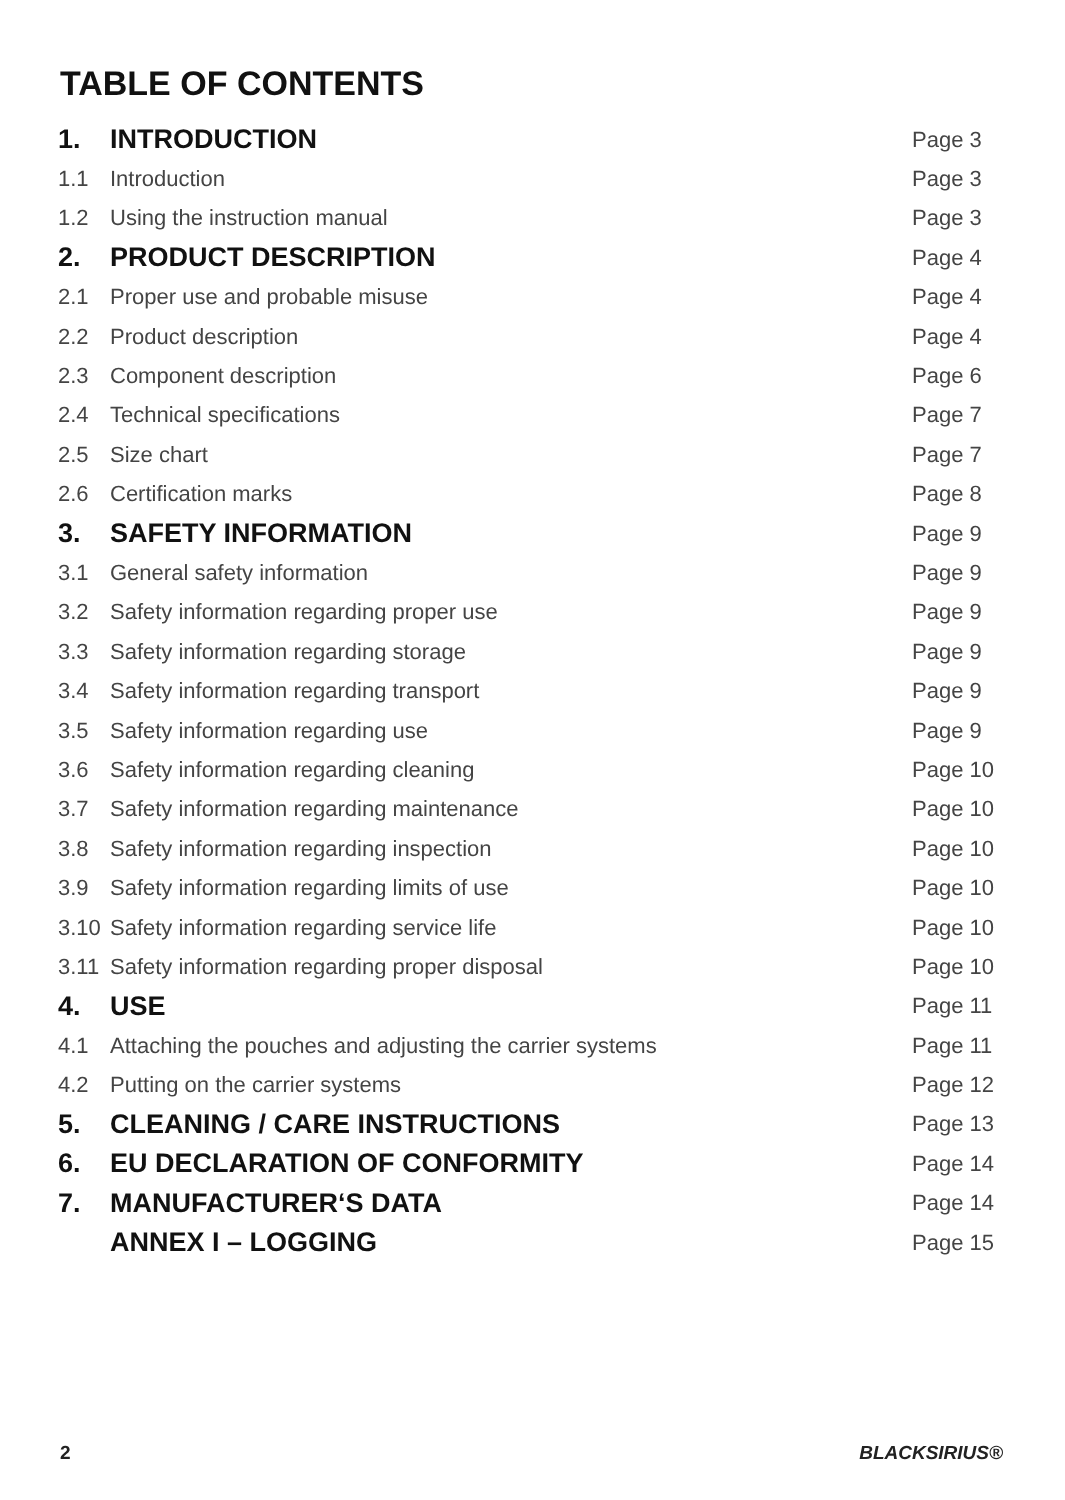TABLE OF CONTENTS
| 1. | INTRODUCTION | Page 3 |
| 1.1 | Introduction | Page 3 |
| 1.2 | Using the instruction manual | Page 3 |
| 2. | PRODUCT DESCRIPTION | Page 4 |
| 2.1 | Proper use and probable misuse | Page 4 |
| 2.2 | Product description | Page 4 |
| 2.3 | Component description | Page 6 |
| 2.4 | Technical specifications | Page 7 |
| 2.5 | Size chart | Page 7 |
| 2.6 | Certification marks | Page 8 |
| 3. | SAFETY INFORMATION | Page 9 |
| 3.1 | General safety information | Page 9 |
| 3.2 | Safety information regarding proper use | Page 9 |
| 3.3 | Safety information regarding storage | Page 9 |
| 3.4 | Safety information regarding transport | Page 9 |
| 3.5 | Safety information regarding use | Page 9 |
| 3.6 | Safety information regarding cleaning | Page 10 |
| 3.7 | Safety information regarding maintenance | Page 10 |
| 3.8 | Safety information regarding inspection | Page 10 |
| 3.9 | Safety information regarding limits of use | Page 10 |
| 3.10 | Safety information regarding service life | Page 10 |
| 3.11 | Safety information regarding proper disposal | Page 10 |
| 4. | USE | Page 11 |
| 4.1 | Attaching the pouches and adjusting the carrier systems | Page 11 |
| 4.2 | Putting on the carrier systems | Page 12 |
| 5. | CLEANING / CARE INSTRUCTIONS | Page 13 |
| 6. | EU DECLARATION OF CONFORMITY | Page 14 |
| 7. | MANUFACTURER‘S DATA | Page 14 |
| | ANNEX I – LOGGING | Page 15 |
2 BLACKSIRIUS®